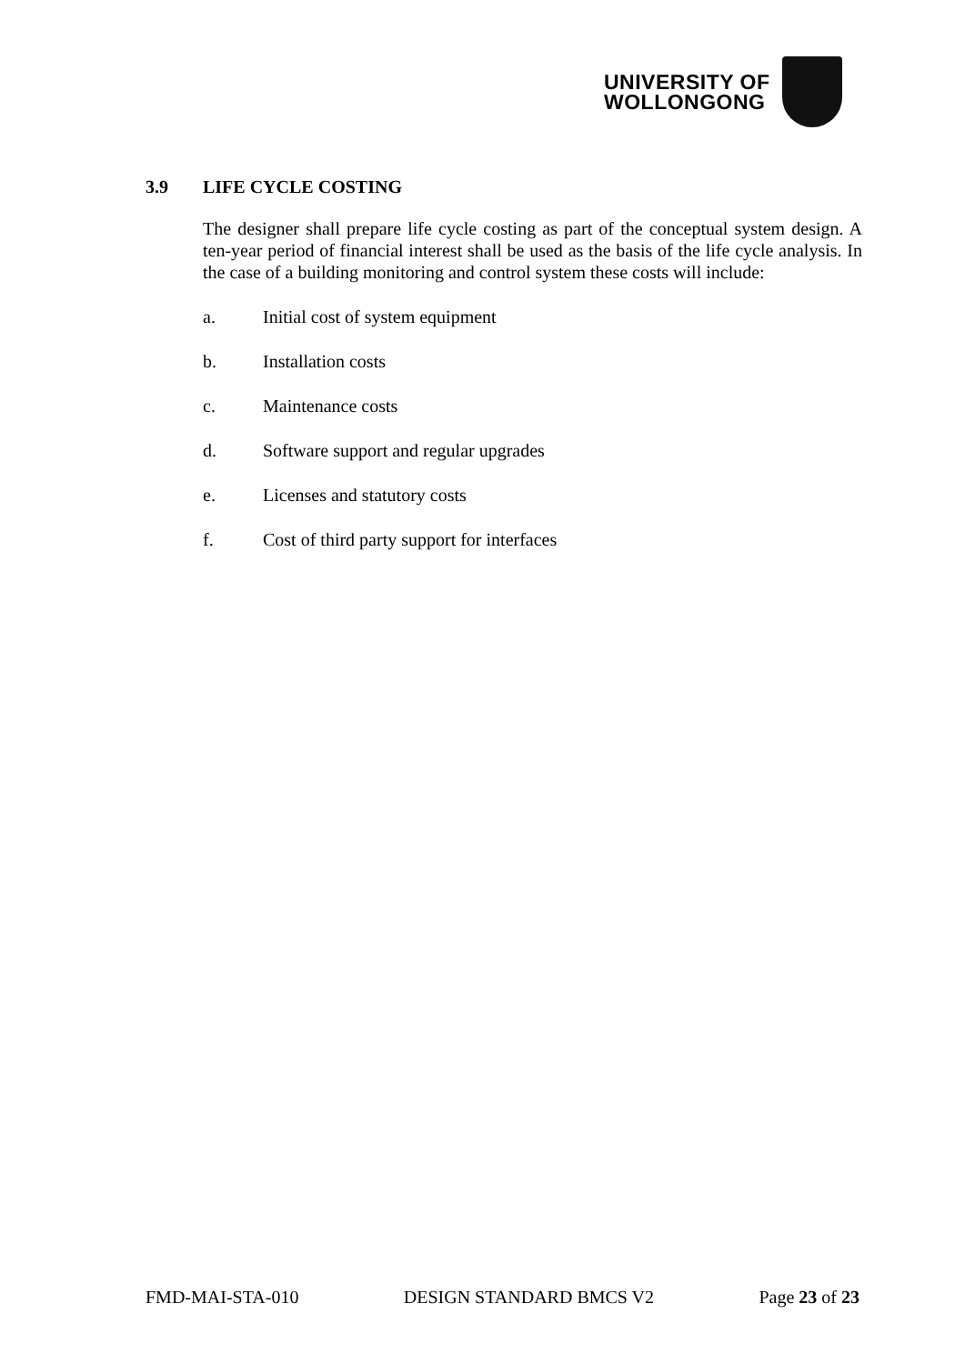UNIVERSITY OF
WOLLONGONG
3.9 LIFE CYCLE COSTING
The designer shall prepare life cycle costing as part of the conceptual system design. A ten-year period of financial interest shall be used as the basis of the life cycle analysis. In the case of a building monitoring and control system these costs will include:
a. Initial cost of system equipment
b. Installation costs
c. Maintenance costs
d. Software support and regular upgrades
e. Licenses and statutory costs
f. Cost of third party support for interfaces
FMD-MAI-STA-010 DESIGN STANDARD BMCS V2 Page 23 of 23